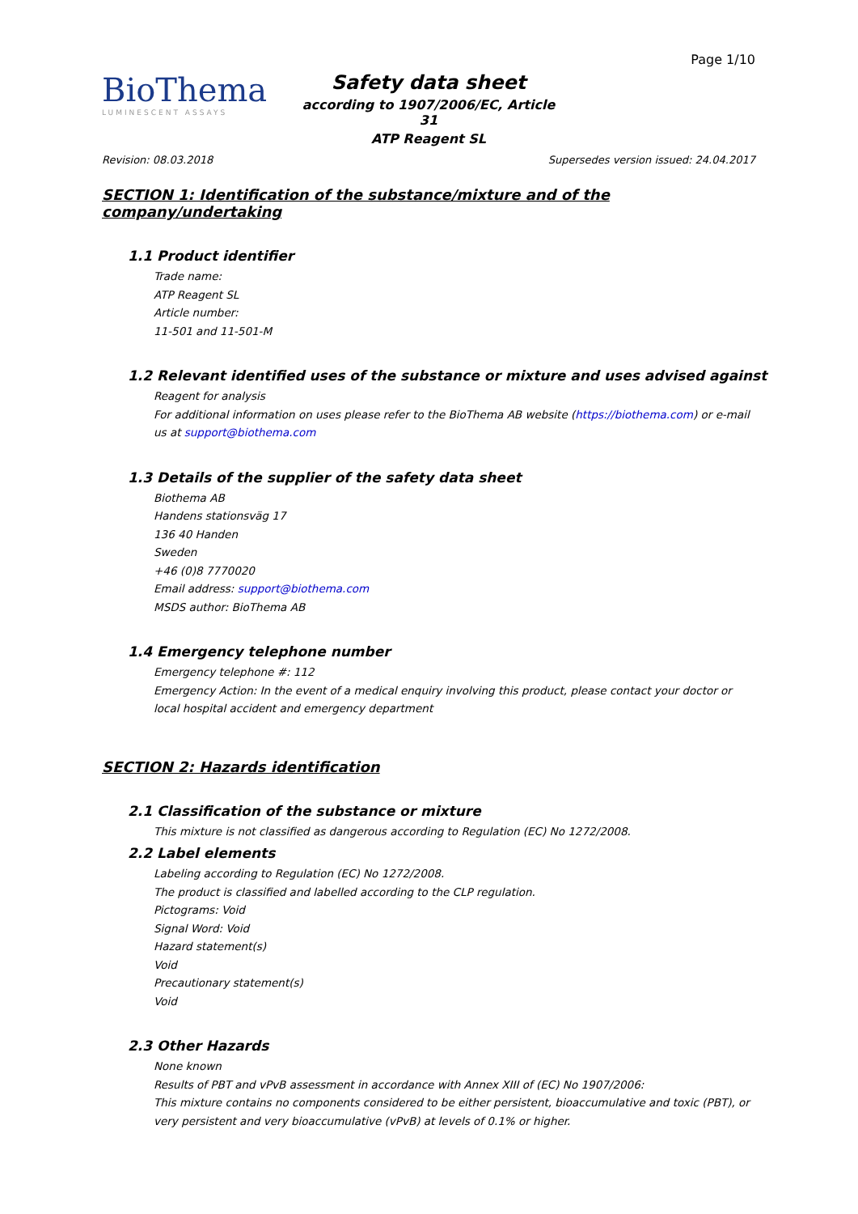BioThema
LUMINESCENT ASSAYS
Page 1/10
Safety data sheet
according to 1907/2006/EC, Article 31
ATP Reagent SL
Revision: 08.03.2018 Supersedes version issued: 24.04.2017
SECTION 1: Identification of the substance/mixture and of the company/undertaking
1.1 Product identifier
Trade name:
ATP Reagent SL
Article number:
11-501 and 11-501-M
1.2 Relevant identified uses of the substance or mixture and uses advised against
Reagent for analysis
For additional information on uses please refer to the BioThema AB website (https://biothema.com) or e-mail us at support@biothema.com
1.3 Details of the supplier of the safety data sheet
Biothema AB
Handens stationsväg 17
136 40 Handen
Sweden
+46 (0)8 7770020
Email address: support@biothema.com
MSDS author: BioThema AB
1.4 Emergency telephone number
Emergency telephone #: 112
Emergency Action: In the event of a medical enquiry involving this product, please contact your doctor or local hospital accident and emergency department
SECTION 2: Hazards identification
2.1 Classification of the substance or mixture
This mixture is not classified as dangerous according to Regulation (EC) No 1272/2008.
2.2 Label elements
Labeling according to Regulation (EC) No 1272/2008.
The product is classified and labelled according to the CLP regulation.
Pictograms: Void
Signal Word: Void
Hazard statement(s)
Void
Precautionary statement(s)
Void
2.3 Other Hazards
None known
Results of PBT and vPvB assessment in accordance with Annex XIII of (EC) No 1907/2006:
This mixture contains no components considered to be either persistent, bioaccumulative and toxic (PBT), or very persistent and very bioaccumulative (vPvB) at levels of 0.1% or higher.